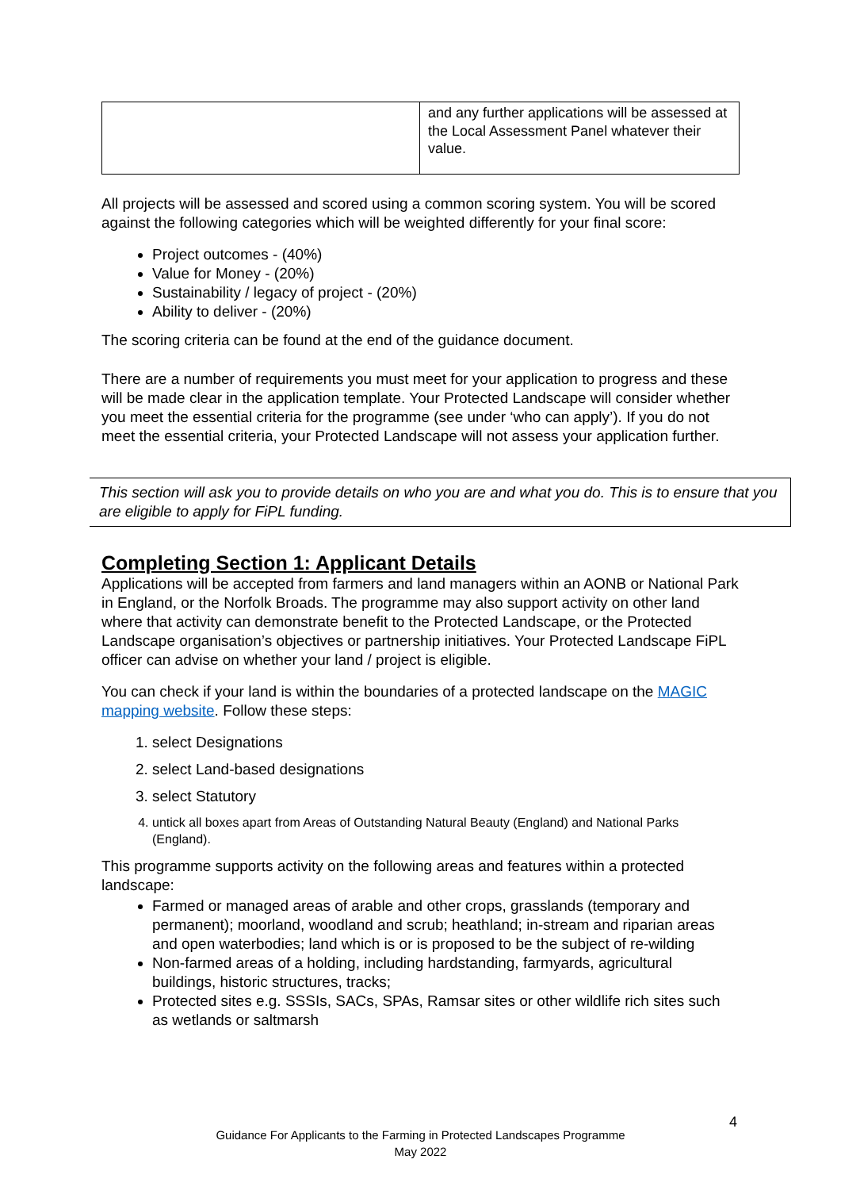| | and any further applications will be assessed at the Local Assessment Panel whatever their value. |
All projects will be assessed and scored using a common scoring system. You will be scored against the following categories which will be weighted differently for your final score:
Project outcomes - (40%)
Value for Money - (20%)
Sustainability / legacy of project - (20%)
Ability to deliver - (20%)
The scoring criteria can be found at the end of the guidance document.
There are a number of requirements you must meet for your application to progress and these will be made clear in the application template. Your Protected Landscape will consider whether you meet the essential criteria for the programme (see under ‘who can apply’). If you do not meet the essential criteria, your Protected Landscape will not assess your application further.
This section will ask you to provide details on who you are and what you do. This is to ensure that you are eligible to apply for FiPL funding.
Completing Section 1: Applicant Details
Applications will be accepted from farmers and land managers within an AONB or National Park in England, or the Norfolk Broads. The programme may also support activity on other land where that activity can demonstrate benefit to the Protected Landscape, or the Protected Landscape organisation’s objectives or partnership initiatives. Your Protected Landscape FiPL officer can advise on whether your land / project is eligible.
You can check if your land is within the boundaries of a protected landscape on the MAGIC mapping website. Follow these steps:
1. select Designations
2. select Land-based designations
3. select Statutory
4. untick all boxes apart from Areas of Outstanding Natural Beauty (England) and National Parks (England).
This programme supports activity on the following areas and features within a protected landscape:
Farmed or managed areas of arable and other crops, grasslands (temporary and permanent); moorland, woodland and scrub; heathland; in-stream and riparian areas and open waterbodies; land which is or is proposed to be the subject of re-wilding
Non-farmed areas of a holding, including hardstanding, farmyards, agricultural buildings, historic structures, tracks;
Protected sites e.g. SSSIs, SACs, SPAs, Ramsar sites or other wildlife rich sites such as wetlands or saltmarsh
4
Guidance For Applicants to the Farming in Protected Landscapes Programme
May 2022